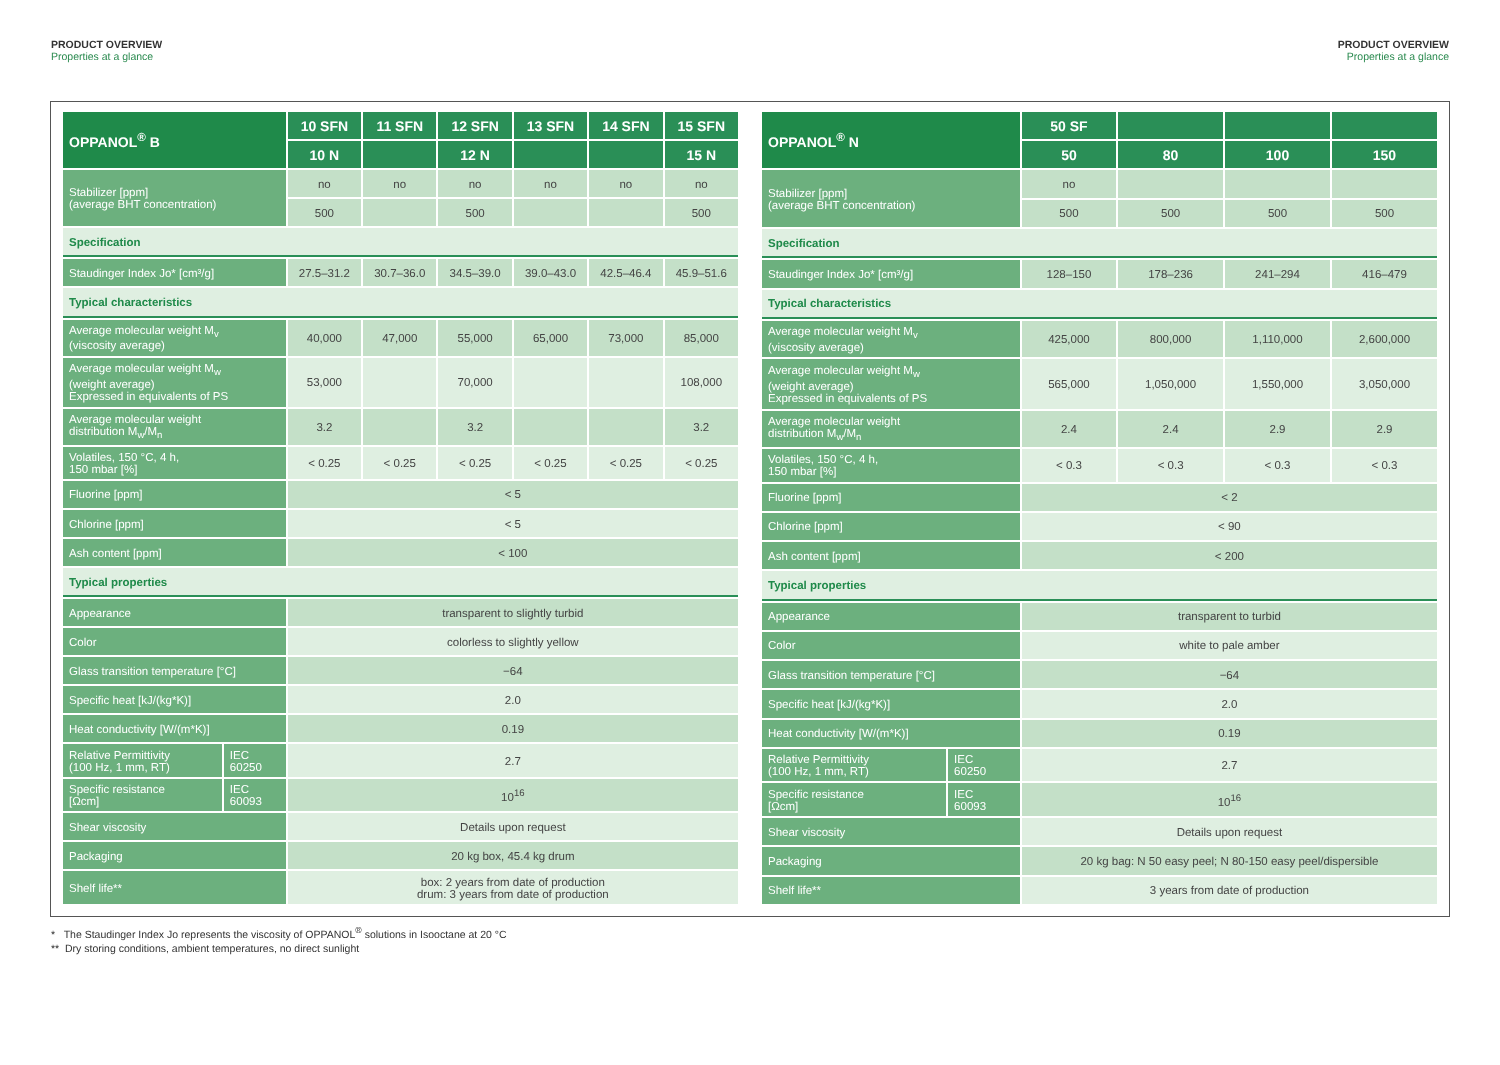PRODUCT OVERVIEW
Properties at a glance
PRODUCT OVERVIEW
Properties at a glance
| OPPANOL<sup>®</sup> B | | 10 SFN | 11 SFN | 12 SFN | 13 SFN | 14 SFN | 15 SFN |
| --- | --- | --- | --- | --- | --- | --- | --- |
| | | 10 N | | 12 N | | | 15 N |
| Stabilizer [ppm] (average BHT concentration) | | no | no | no | no | no | no |
| | | 500 | | 500 | | | 500 |
| Specification | | | | | | | |
| Staudinger Index Jo* [cm³/g] | | 27.5–31.2 | 30.7–36.0 | 34.5–39.0 | 39.0–43.0 | 42.5–46.4 | 45.9–51.6 |
| Typical characteristics | | | | | | | |
| Average molecular weight M<sub>v</sub> (viscosity average) | | 40,000 | 47,000 | 55,000 | 65,000 | 73,000 | 85,000 |
| Average molecular weight M<sub>w</sub> (weight average) Expressed in equivalents of PS | | 53,000 | | 70,000 | | | 108,000 |
| Average molecular weight distribution M<sub>w</sub>/M<sub>n</sub> | | 3.2 | | 3.2 | | | 3.2 |
| Volatiles, 150 °C, 4 h, 150 mbar [%] | | < 0.25 | < 0.25 | < 0.25 | < 0.25 | < 0.25 | < 0.25 |
| Fluorine [ppm] | | < 5 | | | | | |
| Chlorine [ppm] | | < 5 | | | | | |
| Ash content [ppm] | | < 100 | | | | | |
| Typical properties | | | | | | | |
| Appearance | | transparent to slightly turbid | | | | | |
| Color | | colorless to slightly yellow | | | | | |
| Glass transition temperature [°C] | | −64 | | | | | |
| Specific heat [kJ/(kg*K)] | | 2.0 | | | | | |
| Heat conductivity [W/(m*K)] | | 0.19 | | | | | |
| Relative Permittivity (100 Hz, 1 mm, RT) | IEC 60250 | 2.7 | | | | | |
| Specific resistance [Ωcm] | IEC 60093 | 10<sup>16</sup> | | | | | |
| Shear viscosity | | Details upon request | | | | | |
| Packaging | | 20 kg box, 45.4 kg drum | | | | | |
| Shelf life** | | box: 2 years from date of production drum: 3 years from date of production | | | | | |
| OPPANOL<sup>®</sup> N | | 50 SF | | | |
| --- | --- | --- | --- | --- | --- |
| | | 50 | 80 | 100 | 150 |
| Stabilizer [ppm] (average BHT concentration) | | no | | | |
| | | 500 | 500 | 500 | 500 |
| Specification | | | | | |
| Staudinger Index Jo* [cm³/g] | | 128–150 | 178–236 | 241–294 | 416–479 |
| Typical characteristics | | | | | |
| Average molecular weight M<sub>v</sub> (viscosity average) | | 425,000 | 800,000 | 1,110,000 | 2,600,000 |
| Average molecular weight M<sub>w</sub> (weight average) Expressed in equivalents of PS | | 565,000 | 1,050,000 | 1,550,000 | 3,050,000 |
| Average molecular weight distribution M<sub>w</sub>/M<sub>n</sub> | | 2.4 | 2.4 | 2.9 | 2.9 |
| Volatiles, 150 °C, 4 h, 150 mbar [%] | | < 0.3 | < 0.3 | < 0.3 | < 0.3 |
| Fluorine [ppm] | | < 2 | | | |
| Chlorine [ppm] | | < 90 | | | |
| Ash content [ppm] | | < 200 | | | |
| Typical properties | | | | | |
| Appearance | | transparent to turbid | | | |
| Color | | white to pale amber | | | |
| Glass transition temperature [°C] | | −64 | | | |
| Specific heat [kJ/(kg*K)] | | 2.0 | | | |
| Heat conductivity [W/(m*K)] | | 0.19 | | | |
| Relative Permittivity (100 Hz, 1 mm, RT) | IEC 60250 | 2.7 | | | |
| Specific resistance [Ωcm] | IEC 60093 | 10<sup>16</sup> | | | |
| Shear viscosity | | Details upon request | | | |
| Packaging | | 20 kg bag: N 50 easy peel; N 80-150 easy peel/dispersible | | | |
| Shelf life** | | 3 years from date of production | | | |
* The Staudinger Index Jo represents the viscosity of OPPANOL<sup>®</sup> solutions in Isooctane at 20 °C
** Dry storing conditions, ambient temperatures, no direct sunlight